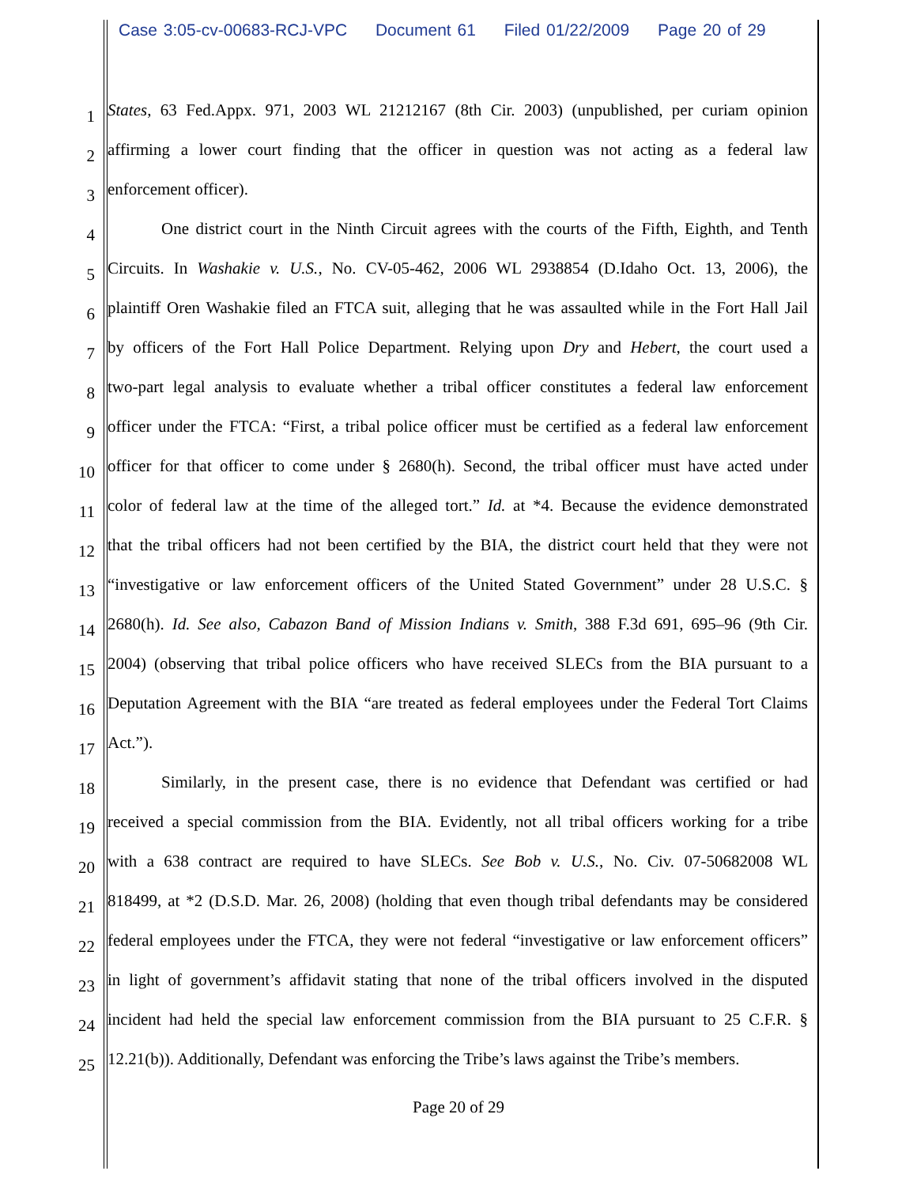Case 3:05-cv-00683-RCJ-VPC Document 61 Filed 01/22/2009 Page 20 of 29
1
States, 63 Fed.Appx. 971, 2003 WL 21212167 (8th Cir. 2003) (unpublished, per curiam opinion
2
affirming a lower court finding that the officer in question was not acting as a federal law
3
enforcement officer).
4
One district court in the Ninth Circuit agrees with the courts of the Fifth, Eighth, and Tenth
5
Circuits. In Washakie v. U.S., No. CV-05-462, 2006 WL 2938854 (D.Idaho Oct. 13, 2006), the
6
plaintiff Oren Washakie filed an FTCA suit, alleging that he was assaulted while in the Fort Hall Jail
7
by officers of the Fort Hall Police Department. Relying upon Dry and Hebert, the court used a
8
two-part legal analysis to evaluate whether a tribal officer constitutes a federal law enforcement
9
officer under the FTCA: “First, a tribal police officer must be certified as a federal law enforcement
10
officer for that officer to come under § 2680(h). Second, the tribal officer must have acted under
11
color of federal law at the time of the alleged tort.” Id. at *4. Because the evidence demonstrated
12
that the tribal officers had not been certified by the BIA, the district court held that they were not
13
“investigative or law enforcement officers of the United Stated Government” under 28 U.S.C. §
14
2680(h). Id. See also, Cabazon Band of Mission Indians v. Smith, 388 F.3d 691, 695–96 (9th Cir.
15
2004) (observing that tribal police officers who have received SLECs from the BIA pursuant to a
16
Deputation Agreement with the BIA “are treated as federal employees under the Federal Tort Claims
17
Act.”).
18
Similarly, in the present case, there is no evidence that Defendant was certified or had
19
received a special commission from the BIA. Evidently, not all tribal officers working for a tribe
20
with a 638 contract are required to have SLECs. See Bob v. U.S., No. Civ. 07-50682008 WL
21
818499, at *2 (D.S.D. Mar. 26, 2008) (holding that even though tribal defendants may be considered
22
federal employees under the FTCA, they were not federal “investigative or law enforcement officers”
23
in light of government’s affidavit stating that none of the tribal officers involved in the disputed
24
incident had held the special law enforcement commission from the BIA pursuant to 25 C.F.R. §
25
12.21(b)). Additionally, Defendant was enforcing the Tribe’s laws against the Tribe’s members.
Page 20 of 29